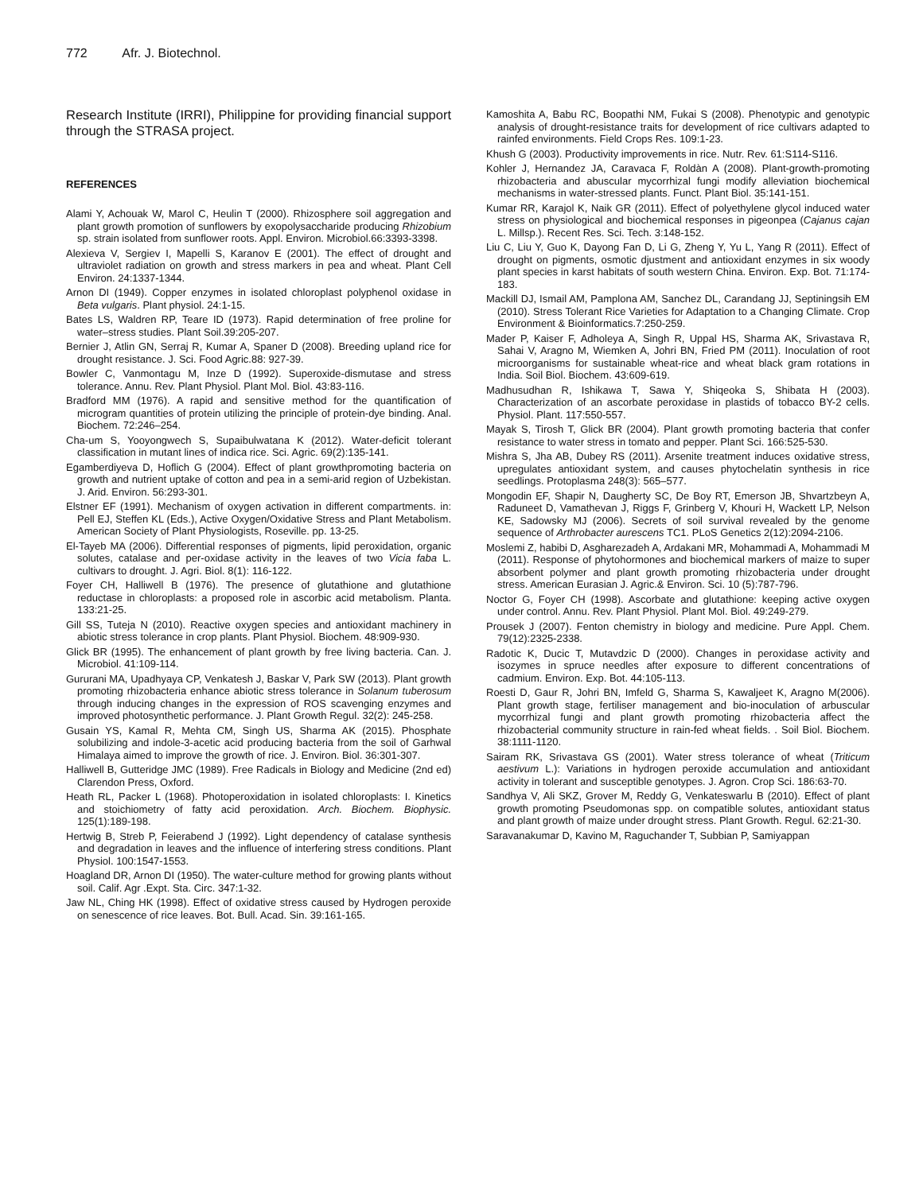772 Afr. J. Biotechnol.
Research Institute (IRRI), Philippine for providing financial support through the STRASA project.
REFERENCES
Alami Y, Achouak W, Marol C, Heulin T (2000). Rhizosphere soil aggregation and plant growth promotion of sunflowers by exopolysaccharide producing Rhizobium sp. strain isolated from sunflower roots. Appl. Environ. Microbiol.66:3393-3398.
Alexieva V, Sergiev I, Mapelli S, Karanov E (2001). The effect of drought and ultraviolet radiation on growth and stress markers in pea and wheat. Plant Cell Environ. 24:1337-1344.
Arnon DI (1949). Copper enzymes in isolated chloroplast polyphenol oxidase in Beta vulgaris. Plant physiol. 24:1-15.
Bates LS, Waldren RP, Teare ID (1973). Rapid determination of free proline for water–stress studies. Plant Soil.39:205-207.
Bernier J, Atlin GN, Serraj R, Kumar A, Spaner D (2008). Breeding upland rice for drought resistance. J. Sci. Food Agric.88: 927-39.
Bowler C, Vanmontagu M, Inze D (1992). Superoxide-dismutase and stress tolerance. Annu. Rev. Plant Physiol. Plant Mol. Biol. 43:83-116.
Bradford MM (1976). A rapid and sensitive method for the quantification of microgram quantities of protein utilizing the principle of protein-dye binding. Anal. Biochem. 72:246–254.
Cha-um S, Yooyongwech S, Supaibulwatana K (2012). Water-deficit tolerant classification in mutant lines of indica rice. Sci. Agric. 69(2):135-141.
Egamberdiyeva D, Hoflich G (2004). Effect of plant growthpromoting bacteria on growth and nutrient uptake of cotton and pea in a semi-arid region of Uzbekistan. J. Arid. Environ. 56:293-301.
Elstner EF (1991). Mechanism of oxygen activation in different compartments. in: Pell EJ, Steffen KL (Eds.), Active Oxygen/Oxidative Stress and Plant Metabolism. American Society of Plant Physiologists, Roseville. pp. 13-25.
El-Tayeb MA (2006). Differential responses of pigments, lipid peroxidation, organic solutes, catalase and per-oxidase activity in the leaves of two Vicia faba L. cultivars to drought. J. Agri. Biol. 8(1): 116-122.
Foyer CH, Halliwell B (1976). The presence of glutathione and glutathione reductase in chloroplasts: a proposed role in ascorbic acid metabolism. Planta. 133:21-25.
Gill SS, Tuteja N (2010). Reactive oxygen species and antioxidant machinery in abiotic stress tolerance in crop plants. Plant Physiol. Biochem. 48:909-930.
Glick BR (1995). The enhancement of plant growth by free living bacteria. Can. J. Microbiol. 41:109-114.
Gururani MA, Upadhyaya CP, Venkatesh J, Baskar V, Park SW (2013). Plant growth promoting rhizobacteria enhance abiotic stress tolerance in Solanum tuberosum through inducing changes in the expression of ROS scavenging enzymes and improved photosynthetic performance. J. Plant Growth Regul. 32(2): 245-258.
Gusain YS, Kamal R, Mehta CM, Singh US, Sharma AK (2015). Phosphate solubilizing and indole-3-acetic acid producing bacteria from the soil of Garhwal Himalaya aimed to improve the growth of rice. J. Environ. Biol. 36:301-307.
Halliwell B, Gutteridge JMC (1989). Free Radicals in Biology and Medicine (2nd ed) Clarendon Press, Oxford.
Heath RL, Packer L (1968). Photoperoxidation in isolated chloroplasts: I. Kinetics and stoichiometry of fatty acid peroxidation. Arch. Biochem. Biophysic. 125(1):189-198.
Hertwig B, Streb P, Feierabend J (1992). Light dependency of catalase synthesis and degradation in leaves and the influence of interfering stress conditions. Plant Physiol. 100:1547-1553.
Hoagland DR, Arnon DI (1950). The water-culture method for growing plants without soil. Calif. Agr .Expt. Sta. Circ. 347:1-32.
Jaw NL, Ching HK (1998). Effect of oxidative stress caused by Hydrogen peroxide on senescence of rice leaves. Bot. Bull. Acad. Sin. 39:161-165.
Kamoshita A, Babu RC, Boopathi NM, Fukai S (2008). Phenotypic and genotypic analysis of drought-resistance traits for development of rice cultivars adapted to rainfed environments. Field Crops Res. 109:1-23.
Khush G (2003). Productivity improvements in rice. Nutr. Rev. 61:S114-S116.
Kohler J, Hernandez JA, Caravaca F, Roldàn A (2008). Plant-growth-promoting rhizobacteria and abuscular mycorrhizal fungi modify alleviation biochemical mechanisms in water-stressed plants. Funct. Plant Biol. 35:141-151.
Kumar RR, Karajol K, Naik GR (2011). Effect of polyethylene glycol induced water stress on physiological and biochemical responses in pigeonpea (Cajanus cajan L. Millsp.). Recent Res. Sci. Tech. 3:148-152.
Liu C, Liu Y, Guo K, Dayong Fan D, Li G, Zheng Y, Yu L, Yang R (2011). Effect of drought on pigments, osmotic djustment and antioxidant enzymes in six woody plant species in karst habitats of south western China. Environ. Exp. Bot. 71:174-183.
Mackill DJ, Ismail AM, Pamplona AM, Sanchez DL, Carandang JJ, Septiningsih EM (2010). Stress Tolerant Rice Varieties for Adaptation to a Changing Climate. Crop Environment & Bioinformatics.7:250-259.
Mader P, Kaiser F, Adholeya A, Singh R, Uppal HS, Sharma AK, Srivastava R, Sahai V, Aragno M, Wiemken A, Johri BN, Fried PM (2011). Inoculation of root microorganisms for sustainable wheat-rice and wheat black gram rotations in India. Soil Biol. Biochem. 43:609-619.
Madhusudhan R, Ishikawa T, Sawa Y, Shiqeoka S, Shibata H (2003). Characterization of an ascorbate peroxidase in plastids of tobacco BY-2 cells. Physiol. Plant. 117:550-557.
Mayak S, Tirosh T, Glick BR (2004). Plant growth promoting bacteria that confer resistance to water stress in tomato and pepper. Plant Sci. 166:525-530.
Mishra S, Jha AB, Dubey RS (2011). Arsenite treatment induces oxidative stress, upregulates antioxidant system, and causes phytochelatin synthesis in rice seedlings. Protoplasma 248(3): 565–577.
Mongodin EF, Shapir N, Daugherty SC, De Boy RT, Emerson JB, Shvartzbeyn A, Raduneet D, Vamathevan J, Riggs F, Grinberg V, Khouri H, Wackett LP, Nelson KE, Sadowsky MJ (2006). Secrets of soil survival revealed by the genome sequence of Arthrobacter aurescens TC1. PLoS Genetics 2(12):2094-2106.
Moslemi Z, habibi D, Asgharezadeh A, Ardakani MR, Mohammadi A, Mohammadi M (2011). Response of phytohormones and biochemical markers of maize to super absorbent polymer and plant growth promoting rhizobacteria under drought stress. American Eurasian J. Agric.& Environ. Sci. 10 (5):787-796.
Noctor G, Foyer CH (1998). Ascorbate and glutathione: keeping active oxygen under control. Annu. Rev. Plant Physiol. Plant Mol. Biol. 49:249-279.
Prousek J (2007). Fenton chemistry in biology and medicine. Pure Appl. Chem. 79(12):2325-2338.
Radotic K, Ducic T, Mutavdzic D (2000). Changes in peroxidase activity and isozymes in spruce needles after exposure to different concentrations of cadmium. Environ. Exp. Bot. 44:105-113.
Roesti D, Gaur R, Johri BN, Imfeld G, Sharma S, Kawaljeet K, Aragno M(2006). Plant growth stage, fertiliser management and bio-inoculation of arbuscular mycorrhizal fungi and plant growth promoting rhizobacteria affect the rhizobacterial community structure in rain-fed wheat fields. . Soil Biol. Biochem. 38:1111-1120.
Sairam RK, Srivastava GS (2001). Water stress tolerance of wheat (Triticum aestivum L.): Variations in hydrogen peroxide accumulation and antioxidant activity in tolerant and susceptible genotypes. J. Agron. Crop Sci. 186:63-70.
Sandhya V, Ali SKZ, Grover M, Reddy G, Venkateswarlu B (2010). Effect of plant growth promoting Pseudomonas spp. on compatible solutes, antioxidant status and plant growth of maize under drought stress. Plant Growth. Regul. 62:21-30.
Saravanakumar D, Kavino M, Raguchander T, Subbian P, Samiyappan